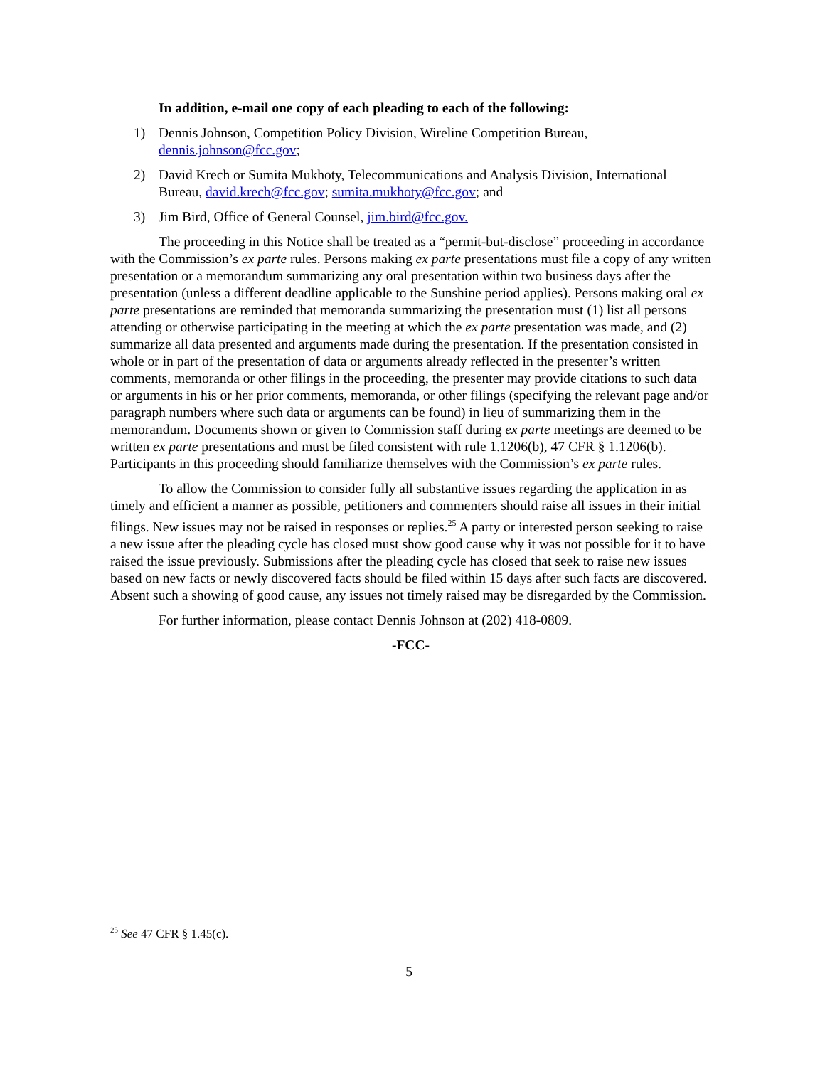In addition, e-mail one copy of each pleading to each of the following:
1) Dennis Johnson, Competition Policy Division, Wireline Competition Bureau, dennis.johnson@fcc.gov;
2) David Krech or Sumita Mukhoty, Telecommunications and Analysis Division, International Bureau, david.krech@fcc.gov; sumita.mukhoty@fcc.gov; and
3) Jim Bird, Office of General Counsel, jim.bird@fcc.gov.
The proceeding in this Notice shall be treated as a “permit-but-disclose” proceeding in accordance with the Commission’s ex parte rules. Persons making ex parte presentations must file a copy of any written presentation or a memorandum summarizing any oral presentation within two business days after the presentation (unless a different deadline applicable to the Sunshine period applies). Persons making oral ex parte presentations are reminded that memoranda summarizing the presentation must (1) list all persons attending or otherwise participating in the meeting at which the ex parte presentation was made, and (2) summarize all data presented and arguments made during the presentation. If the presentation consisted in whole or in part of the presentation of data or arguments already reflected in the presenter’s written comments, memoranda or other filings in the proceeding, the presenter may provide citations to such data or arguments in his or her prior comments, memoranda, or other filings (specifying the relevant page and/or paragraph numbers where such data or arguments can be found) in lieu of summarizing them in the memorandum. Documents shown or given to Commission staff during ex parte meetings are deemed to be written ex parte presentations and must be filed consistent with rule 1.1206(b), 47 CFR § 1.1206(b). Participants in this proceeding should familiarize themselves with the Commission’s ex parte rules.
To allow the Commission to consider fully all substantive issues regarding the application in as timely and efficient a manner as possible, petitioners and commenters should raise all issues in their initial filings. New issues may not be raised in responses or replies.<sup>25</sup> A party or interested person seeking to raise a new issue after the pleading cycle has closed must show good cause why it was not possible for it to have raised the issue previously. Submissions after the pleading cycle has closed that seek to raise new issues based on new facts or newly discovered facts should be filed within 15 days after such facts are discovered. Absent such a showing of good cause, any issues not timely raised may be disregarded by the Commission.
For further information, please contact Dennis Johnson at (202) 418-0809.
-FCC-
<sup>25</sup> See 47 CFR § 1.45(c).
5